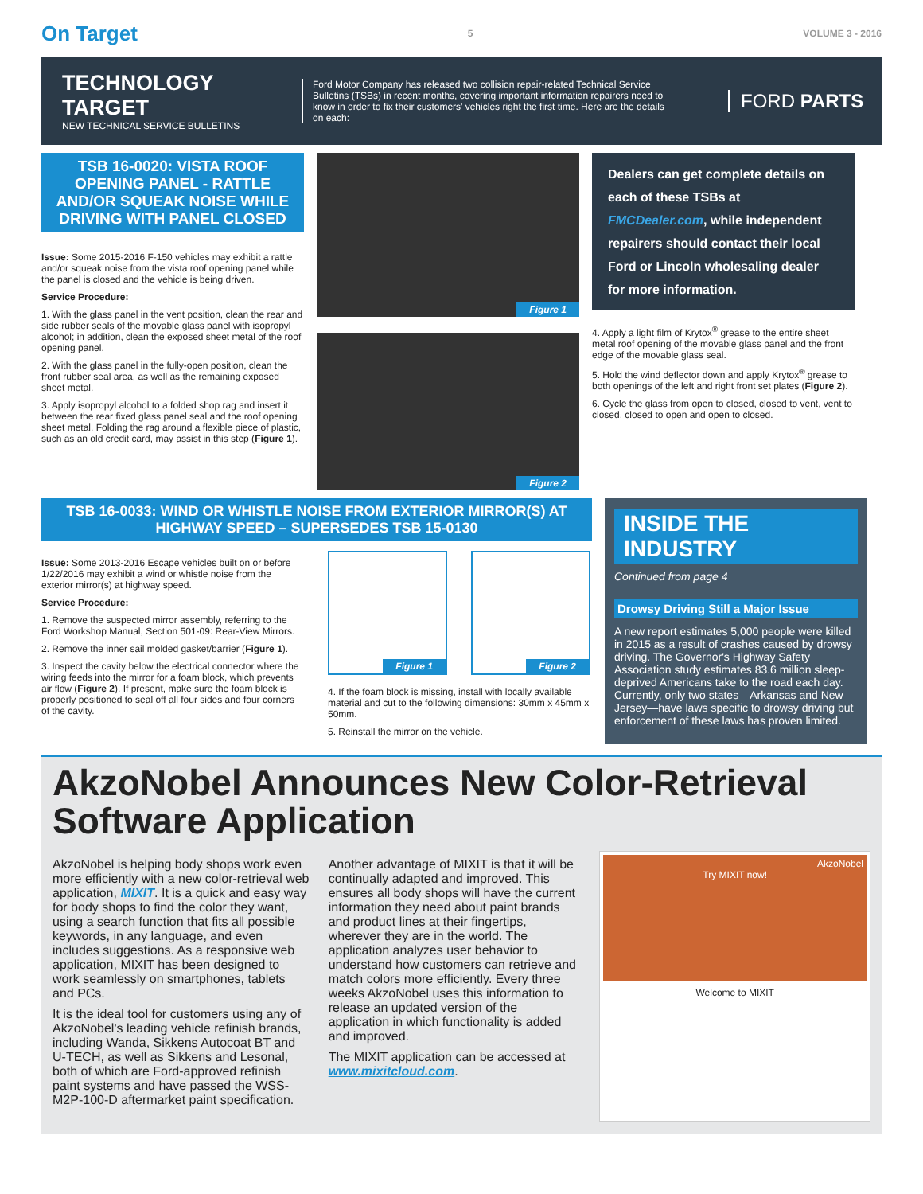On Target 5 VOLUME 3 - 2016
TECHNOLOGY TARGET
NEW TECHNICAL SERVICE BULLETINS
Ford Motor Company has released two collision repair-related Technical Service Bulletins (TSBs) in recent months, covering important information repairers need to know in order to fix their customers' vehicles right the first time. Here are the details on each:
FORD PARTS
TSB 16-0020: VISTA ROOF OPENING PANEL - RATTLE AND/OR SQUEAK NOISE WHILE DRIVING WITH PANEL CLOSED
Issue: Some 2015-2016 F-150 vehicles may exhibit a rattle and/or squeak noise from the vista roof opening panel while the panel is closed and the vehicle is being driven.
Service Procedure:
1. With the glass panel in the vent position, clean the rear and side rubber seals of the movable glass panel with isopropyl alcohol; in addition, clean the exposed sheet metal of the roof opening panel.
2. With the glass panel in the fully-open position, clean the front rubber seal area, as well as the remaining exposed sheet metal.
3. Apply isopropyl alcohol to a folded shop rag and insert it between the rear fixed glass panel seal and the roof opening sheet metal. Folding the rag around a flexible piece of plastic, such as an old credit card, may assist in this step (Figure 1).
Figure 1
Figure 2
Dealers can get complete details on each of these TSBs at FMCDealer.com, while independent repairers should contact their local Ford or Lincoln wholesaling dealer for more information.
4. Apply a light film of Krytox<sup>®</sup> grease to the entire sheet metal roof opening of the movable glass panel and the front edge of the movable glass seal.
5. Hold the wind deflector down and apply Krytox<sup>®</sup> grease to both openings of the left and right front set plates (Figure 2).
6. Cycle the glass from open to closed, closed to vent, vent to closed, closed to open and open to closed.
TSB 16-0033: WIND OR WHISTLE NOISE FROM EXTERIOR MIRROR(S) AT HIGHWAY SPEED – SUPERSEDES TSB 15-0130
Issue: Some 2013-2016 Escape vehicles built on or before 1/22/2016 may exhibit a wind or whistle noise from the exterior mirror(s) at highway speed.
Service Procedure:
1. Remove the suspected mirror assembly, referring to the Ford Workshop Manual, Section 501-09: Rear-View Mirrors.
2. Remove the inner sail molded gasket/barrier (Figure 1).
3. Inspect the cavity below the electrical connector where the wiring feeds into the mirror for a foam block, which prevents air flow (Figure 2). If present, make sure the foam block is properly positioned to seal off all four sides and four corners of the cavity.
Figure 1
Figure 2
4. If the foam block is missing, install with locally available material and cut to the following dimensions: 30mm x 45mm x 50mm.
5. Reinstall the mirror on the vehicle.
INSIDE THE INDUSTRY
Continued from page 4
Drowsy Driving Still a Major Issue
A new report estimates 5,000 people were killed in 2015 as a result of crashes caused by drowsy driving. The Governor's Highway Safety Association study estimates 83.6 million sleep-deprived Americans take to the road each day. Currently, only two states—Arkansas and New Jersey—have laws specific to drowsy driving but enforcement of these laws has proven limited.
AkzoNobel Announces New Color-Retrieval Software Application
AkzoNobel is helping body shops work even more efficiently with a new color-retrieval web application, MIXIT. It is a quick and easy way for body shops to find the color they want, using a search function that fits all possible keywords, in any language, and even includes suggestions. As a responsive web application, MIXIT has been designed to work seamlessly on smartphones, tablets and PCs.
It is the ideal tool for customers using any of AkzoNobel's leading vehicle refinish brands, including Wanda, Sikkens Autocoat BT and U-TECH, as well as Sikkens and Lesonal, both of which are Ford-approved refinish paint systems and have passed the WSS-M2P-100-D aftermarket paint specification.
Another advantage of MIXIT is that it will be continually adapted and improved. This ensures all body shops will have the current information they need about paint brands and product lines at their fingertips, wherever they are in the world. The application analyzes user behavior to understand how customers can retrieve and match colors more efficiently. Every three weeks AkzoNobel uses this information to release an updated version of the application in which functionality is added and improved.
The MIXIT application can be accessed at www.mixitcloud.com.
AkzoNobel
Try MIXIT now!
Welcome to MIXIT